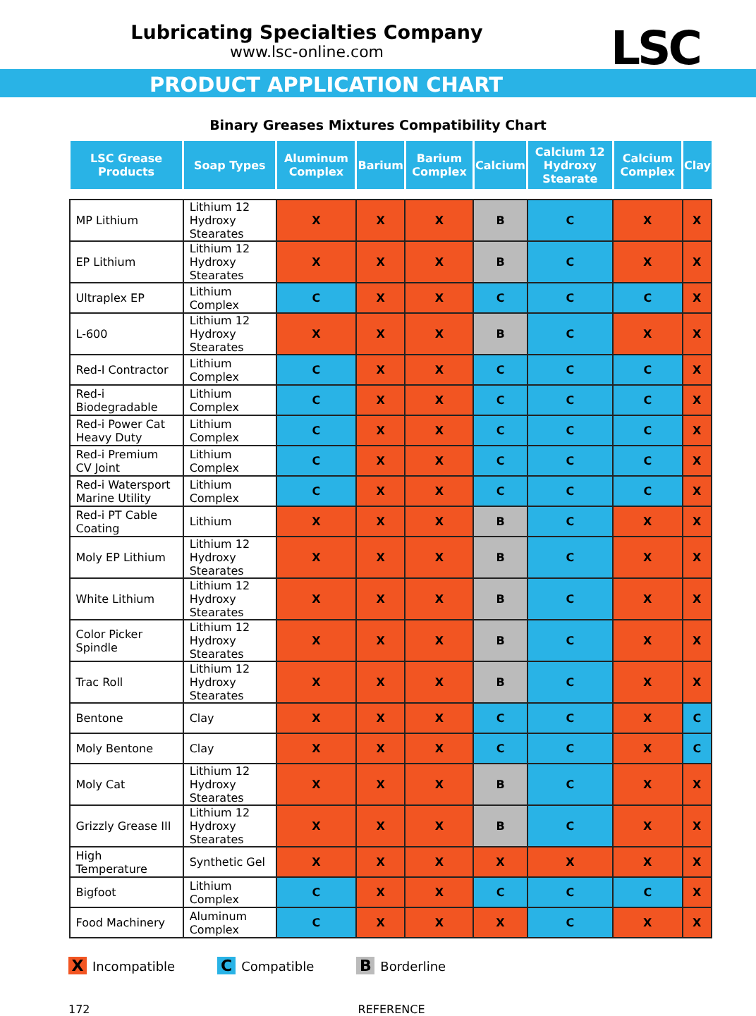Lubricating Specialties Company
www.lsc-online.com
PRODUCT APPLICATION CHART
LSC
Binary Greases Mixtures Compatibility Chart
| LSC Grease Products | Soap Types | Aluminum Complex | Barium | Barium Complex | Calcium | Calcium 12 Hydroxy Stearate | Calcium Complex | Clay |
| --- | --- | --- | --- | --- | --- | --- | --- | --- |
| MP Lithium | Lithium 12 Hydroxy Stearates | X | X | X | B | C | X | X |
| EP Lithium | Lithium 12 Hydroxy Stearates | X | X | X | B | C | X | X |
| Ultraplex EP | Lithium Complex | C | X | X | C | C | C | X |
| L-600 | Lithium 12 Hydroxy Stearates | X | X | X | B | C | X | X |
| Red-I Contractor | Lithium Complex | C | X | X | C | C | C | X |
| Red-i Biodegradable | Lithium Complex | C | X | X | C | C | C | X |
| Red-i Power Cat Heavy Duty | Lithium Complex | C | X | X | C | C | C | X |
| Red-i Premium CV Joint | Lithium Complex | C | X | X | C | C | C | X |
| Red-i Watersport Marine Utility | Lithium Complex | C | X | X | C | C | C | X |
| Red-i PT Cable Coating | Lithium | X | X | X | B | C | X | X |
| Moly EP Lithium | Lithium 12 Hydroxy Stearates | X | X | X | B | C | X | X |
| White Lithium | Lithium 12 Hydroxy Stearates | X | X | X | B | C | X | X |
| Color Picker Spindle | Lithium 12 Hydroxy Stearates | X | X | X | B | C | X | X |
| Trac Roll | Lithium 12 Hydroxy Stearates | X | X | X | B | C | X | X |
| Bentone | Clay | X | X | X | C | C | X | C |
| Moly Bentone | Clay | X | X | X | C | C | X | C |
| Moly Cat | Lithium 12 Hydroxy Stearates | X | X | X | B | C | X | X |
| Grizzly Grease III | Lithium 12 Hydroxy Stearates | X | X | X | B | C | X | X |
| High Temperature | Synthetic Gel | X | X | X | X | X | X | X |
| Bigfoot | Lithium Complex | C | X | X | C | C | C | X |
| Food Machinery | Aluminum Complex | C | X | X | X | C | X | X |
X Incompatible C Compatible B Borderline
172 REFERENCE